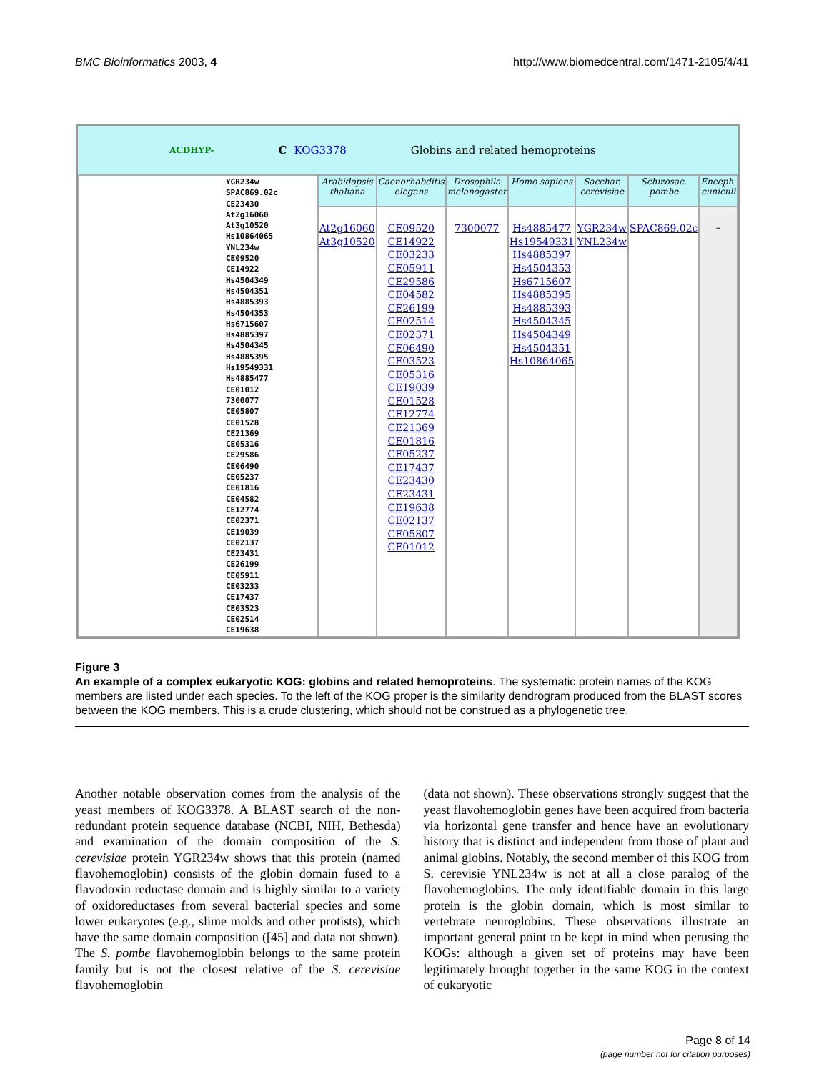BMC Bioinformatics 2003, 4 http://www.biomedcentral.com/1471-2105/4/41
ACDHYP- C KOG3378 Globins and related hemoproteins
| YGR234w SPAC869.02c CE23430 At2g16060 At3g10520 Hs10864065 YNL234w CE09520 CE14922 Hs4504349 Hs4504351 Hs4885393 Hs4504353 Hs6715607 Hs4885397 Hs4504345 Hs4885395 Hs19549331 Hs4885477 CE01012 7300077 CE05807 CE01528 CE21369 CE05316 CE29586 CE06490 CE05237 CE01816 CE04582 CE12774 CE02371 CE19039 CE02137 CE23431 CE26199 CE05911 CE03233 CE17437 CE03523 CE02514 CE19638 | Arabidopsis thaliana | Caenorhabditis elegans | Drosophila melanogaster | Homo sapiens | Sacchar. cerevisiae | Schizosac. pombe | Enceph. cuniculi |
| | At2g16060 At3g10520 | CE09520 CE14922 CE03233 CE05911 CE29586 CE04582 CE26199 CE02514 CE02371 CE06490 CE03523 CE05316 CE19039 CE01528 CE12774 CE21369 CE01816 CE05237 CE17437 CE23430 CE23431 CE19638 CE02137 CE05807 CE01012 | 7300077 | Hs4885477 Hs19549331 Hs4885397 Hs4504353 Hs6715607 Hs4885395 Hs4885393 Hs4504345 Hs4504349 Hs4504351 Hs10864065 | YGR234w YNL234w | SPAC869.02c | – |
Figure 3
An example of a complex eukaryotic KOG: globins and related hemoproteins. The systematic protein names of the KOG members are listed under each species. To the left of the KOG proper is the similarity dendrogram produced from the BLAST scores between the KOG members. This is a crude clustering, which should not be construed as a phylogenetic tree.
Another notable observation comes from the analysis of the yeast members of KOG3378. A BLAST search of the non-redundant protein sequence database (NCBI, NIH, Bethesda) and examination of the domain composition of the S. cerevisiae protein YGR234w shows that this protein (named flavohemoglobin) consists of the globin domain fused to a flavodoxin reductase domain and is highly similar to a variety of oxidoreductases from several bacterial species and some lower eukaryotes (e.g., slime molds and other protists), which have the same domain composition ([45] and data not shown). The S. pombe flavohemoglobin belongs to the same protein family but is not the closest relative of the S. cerevisiae flavohemoglobin
(data not shown). These observations strongly suggest that the yeast flavohemoglobin genes have been acquired from bacteria via horizontal gene transfer and hence have an evolutionary history that is distinct and independent from those of plant and animal globins. Notably, the second member of this KOG from S. cerevisie YNL234w is not at all a close paralog of the flavohemoglobins. The only identifiable domain in this large protein is the globin domain, which is most similar to vertebrate neuroglobins. These observations illustrate an important general point to be kept in mind when perusing the KOGs: although a given set of proteins may have been legitimately brought together in the same KOG in the context of eukaryotic
Page 8 of 14
(page number not for citation purposes)